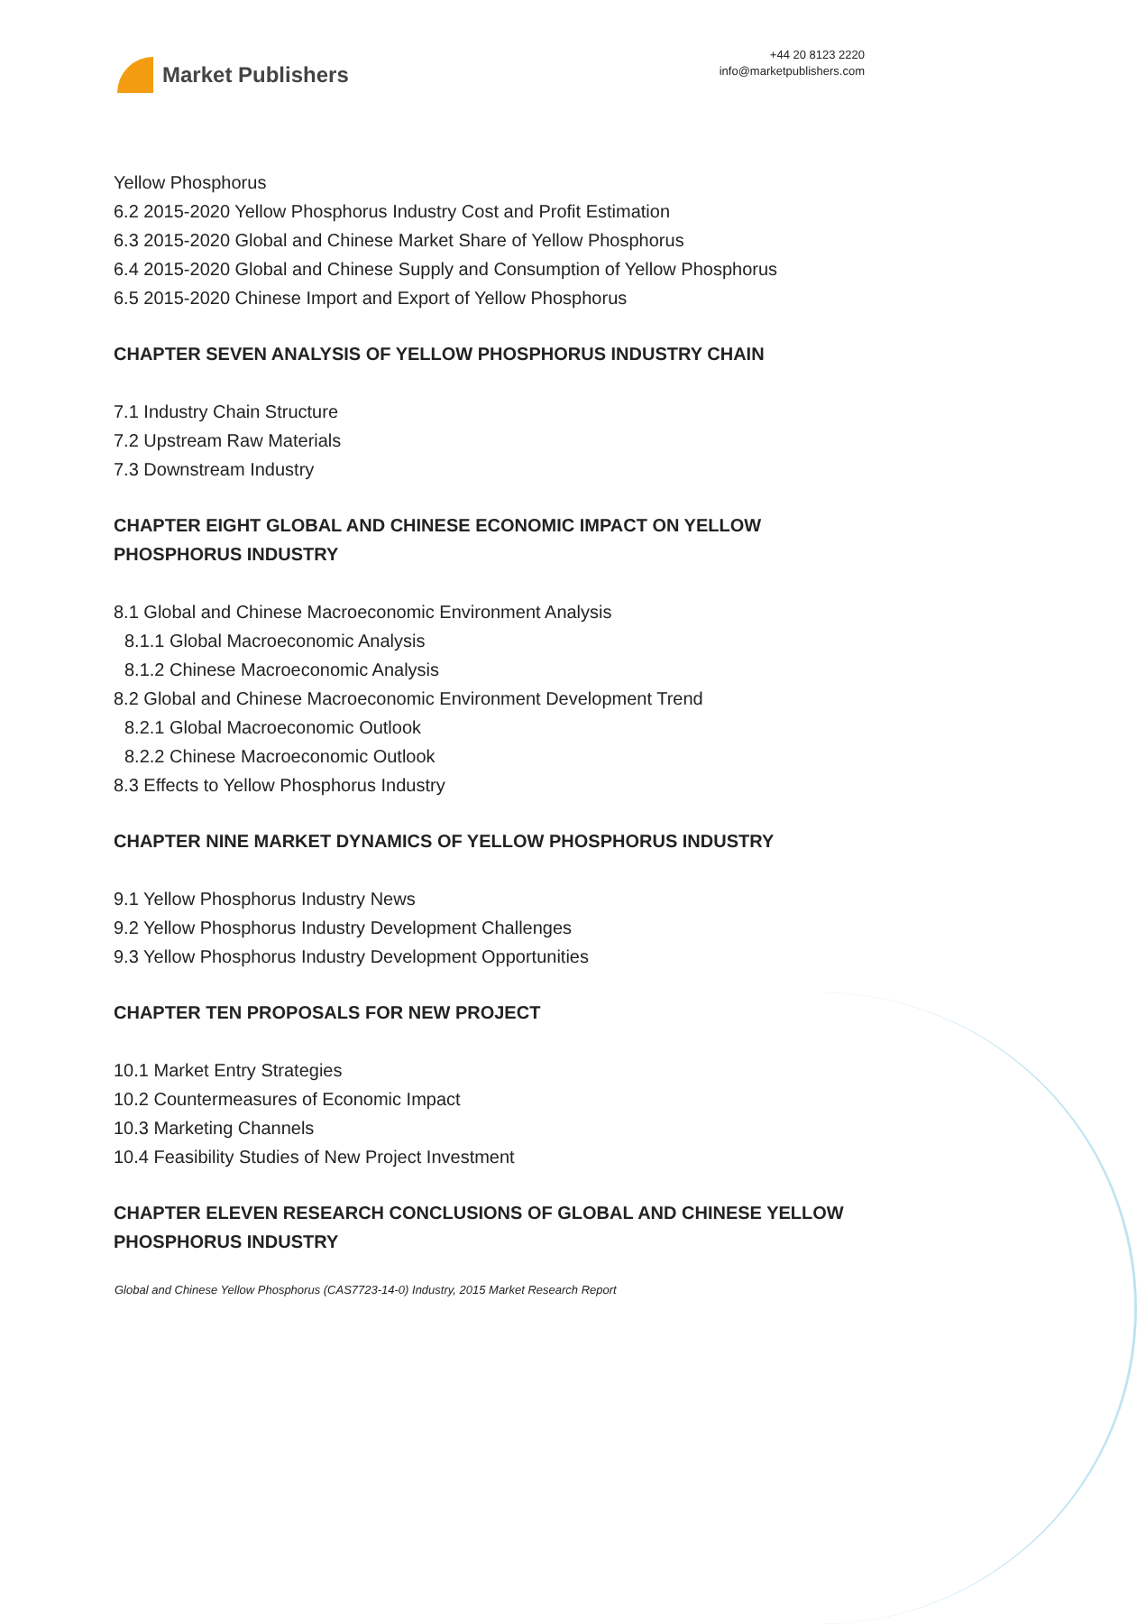Market Publishers
+44 20 8123 2220
info@marketpublishers.com
Yellow Phosphorus
6.2 2015-2020 Yellow Phosphorus Industry Cost and Profit Estimation
6.3 2015-2020 Global and Chinese Market Share of Yellow Phosphorus
6.4 2015-2020 Global and Chinese Supply and Consumption of Yellow Phosphorus
6.5 2015-2020 Chinese Import and Export of Yellow Phosphorus
CHAPTER SEVEN ANALYSIS OF YELLOW PHOSPHORUS INDUSTRY CHAIN
7.1 Industry Chain Structure
7.2 Upstream Raw Materials
7.3 Downstream Industry
CHAPTER EIGHT GLOBAL AND CHINESE ECONOMIC IMPACT ON YELLOW PHOSPHORUS INDUSTRY
8.1 Global and Chinese Macroeconomic Environment Analysis
8.1.1 Global Macroeconomic Analysis
8.1.2 Chinese Macroeconomic Analysis
8.2 Global and Chinese Macroeconomic Environment Development Trend
8.2.1 Global Macroeconomic Outlook
8.2.2 Chinese Macroeconomic Outlook
8.3 Effects to Yellow Phosphorus Industry
CHAPTER NINE MARKET DYNAMICS OF YELLOW PHOSPHORUS INDUSTRY
9.1 Yellow Phosphorus Industry News
9.2 Yellow Phosphorus Industry Development Challenges
9.3 Yellow Phosphorus Industry Development Opportunities
CHAPTER TEN PROPOSALS FOR NEW PROJECT
10.1 Market Entry Strategies
10.2 Countermeasures of Economic Impact
10.3 Marketing Channels
10.4 Feasibility Studies of New Project Investment
CHAPTER ELEVEN RESEARCH CONCLUSIONS OF GLOBAL AND CHINESE YELLOW PHOSPHORUS INDUSTRY
Global and Chinese Yellow Phosphorus (CAS7723-14-0) Industry, 2015 Market Research Report